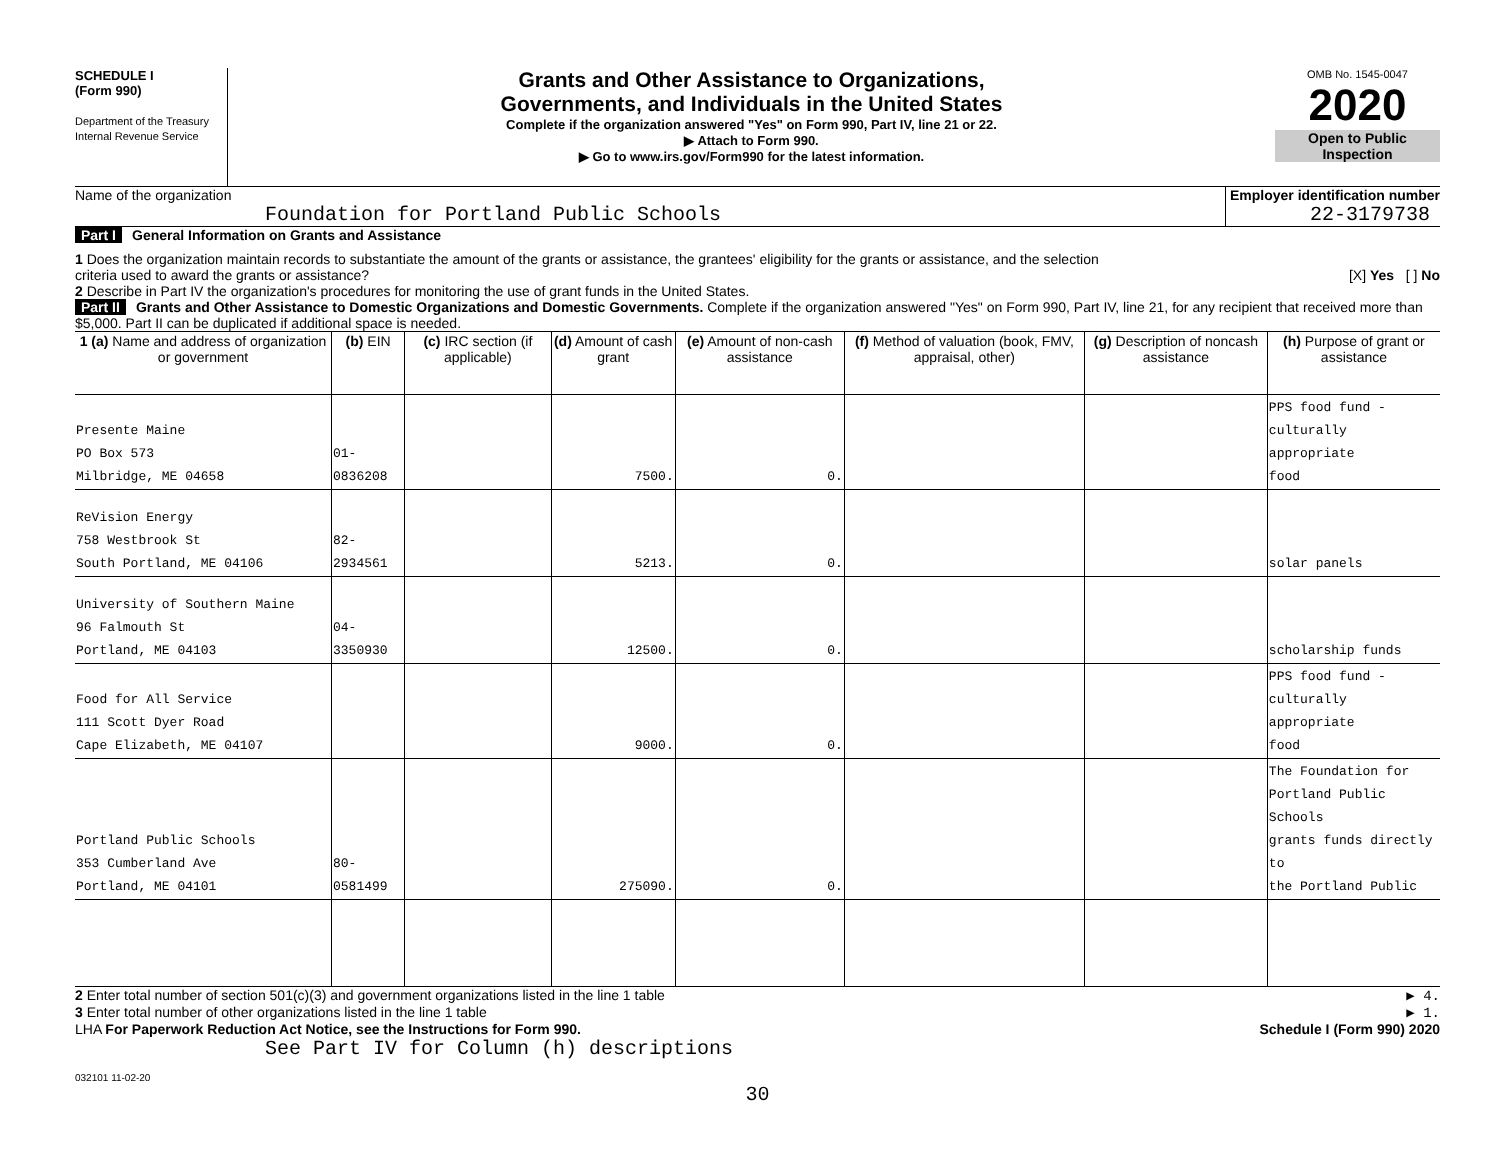SCHEDULE I
(Form 990)
Department of the Treasury
Internal Revenue Service
Grants and Other Assistance to Organizations,
Governments, and Individuals in the United States
Complete if the organization answered "Yes" on Form 990, Part IV, line 21 or 22.
▶ Attach to Form 990.
▶ Go to www.irs.gov/Form990 for the latest information.
OMB No. 1545-0047
2020
Open to Public
Inspection
Name of the organization
Foundation for Portland Public Schools
Employer identification number
22-3179738
Part I General Information on Grants and Assistance
1 Does the organization maintain records to substantiate the amount of the grants or assistance, the grantees' eligibility for the grants or assistance, and the selection
criteria used to award the grants or assistance? [X] Yes [ ] No
2 Describe in Part IV the organization's procedures for monitoring the use of grant funds in the United States.
Part II Grants and Other Assistance to Domestic Organizations and Domestic Governments. Complete if the organization answered "Yes" on Form 990, Part IV, line 21, for any recipient that received more than $5,000. Part II can be duplicated if additional space is needed.
| 1 (a) Name and address of organization or government | (b) EIN | (c) IRC section (if applicable) | (d) Amount of cash grant | (e) Amount of non-cash assistance | (f) Method of valuation (book, FMV, appraisal, other) | (g) Description of noncash assistance | (h) Purpose of grant or assistance |
| --- | --- | --- | --- | --- | --- | --- | --- |
| Presente Maine PO Box 573 Milbridge, ME 04658 | 01-0836208 | | 7500. | 0. | | | PPS food fund - culturally appropriate food |
| ReVision Energy 758 Westbrook St South Portland, ME 04106 | 82-2934561 | | 5213. | 0. | | | solar panels |
| University of Southern Maine 96 Falmouth St Portland, ME 04103 | 04-3350930 | | 12500. | 0. | | | scholarship funds |
| Food for All Service 111 Scott Dyer Road Cape Elizabeth, ME 04107 | | | 9000. | 0. | | | PPS food fund - culturally appropriate food |
| Portland Public Schools 353 Cumberland Ave Portland, ME 04101 | 80-0581499 | | 275090. | 0. | | | The Foundation for Portland Public Schools grants funds directly to the Portland Public |
2 Enter total number of section 501(c)(3) and government organizations listed in the line 1 table
▶ 4.
3 Enter total number of other organizations listed in the line 1 table
▶ 1.
LHA For Paperwork Reduction Act Notice, see the Instructions for Form 990.
Schedule I (Form 990) 2020
See Part IV for Column (h) descriptions
032101 11-02-20
30